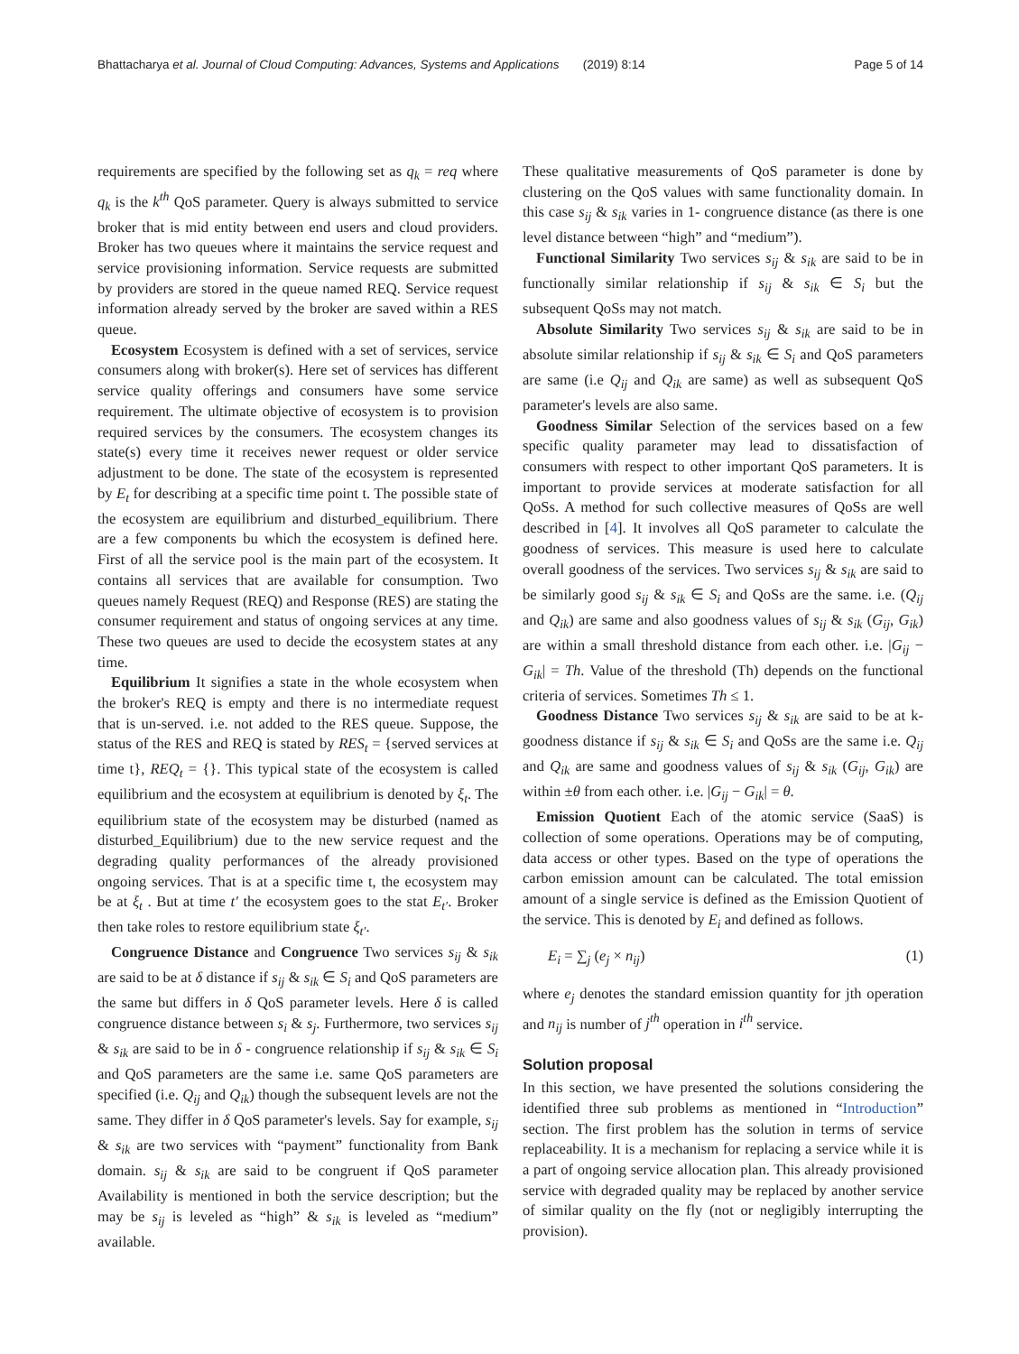Bhattacharya et al. Journal of Cloud Computing: Advances, Systems and Applications (2019) 8:14 Page 5 of 14
requirements are specified by the following set as q<sub>k</sub> = req where q<sub>k</sub> is the k<sup>th</sup> QoS parameter. Query is always submitted to service broker that is mid entity between end users and cloud providers. Broker has two queues where it maintains the service request and service provisioning information. Service requests are submitted by providers are stored in the queue named REQ. Service request information already served by the broker are saved within a RES queue.
Ecosystem Ecosystem is defined with a set of services, service consumers along with broker(s). Here set of services has different service quality offerings and consumers have some service requirement. The ultimate objective of ecosystem is to provision required services by the consumers. The ecosystem changes its state(s) every time it receives newer request or older service adjustment to be done. The state of the ecosystem is represented by E<sub>t</sub> for describing at a specific time point t. The possible state of the ecosystem are equilibrium and disturbed_equilibrium. There are a few components bu which the ecosystem is defined here. First of all the service pool is the main part of the ecosystem. It contains all services that are available for consumption. Two queues namely Request (REQ) and Response (RES) are stating the consumer requirement and status of ongoing services at any time. These two queues are used to decide the ecosystem states at any time.
Equilibrium It signifies a state in the whole ecosystem when the broker's REQ is empty and there is no intermediate request that is un-served. i.e. not added to the RES queue. Suppose, the status of the RES and REQ is stated by RES<sub>t</sub> = {served services at time t}, REQ<sub>t</sub> = {}. This typical state of the ecosystem is called equilibrium and the ecosystem at equilibrium is denoted by ξ<sub>t</sub>. The equilibrium state of the ecosystem may be disturbed (named as disturbed_Equilibrium) due to the new service request and the degrading quality performances of the already provisioned ongoing services. That is at a specific time t, the ecosystem may be at ξ<sub>t</sub> . But at time t′ the ecosystem goes to the stat E<sub>t′</sub>. Broker then take roles to restore equilibrium state ξ<sub>t′</sub>.
Congruence Distance and Congruence Two services s<sub>ij</sub> & s<sub>ik</sub> are said to be at δ distance if s<sub>ij</sub> & s<sub>ik</sub> ∈ S<sub>i</sub> and QoS parameters are the same but differs in δ QoS parameter levels. Here δ is called congruence distance between s<sub>i</sub> & s<sub>j</sub>. Furthermore, two services s<sub>ij</sub> & s<sub>ik</sub> are said to be in δ - congruence relationship if s<sub>ij</sub> & s<sub>ik</sub> ∈ S<sub>i</sub> and QoS parameters are the same i.e. same QoS parameters are specified (i.e. Q<sub>ij</sub> and Q<sub>ik</sub>) though the subsequent levels are not the same. They differ in δ QoS parameter's levels. Say for example, s<sub>ij</sub> & s<sub>ik</sub> are two services with “payment” functionality from Bank domain. s<sub>ij</sub> & s<sub>ik</sub> are said to be congruent if QoS parameter Availability is mentioned in both the service description; but the may be s<sub>ij</sub> is leveled as “high” & s<sub>ik</sub> is leveled as “medium” available.
These qualitative measurements of QoS parameter is done by clustering on the QoS values with same functionality domain. In this case s<sub>ij</sub> & s<sub>ik</sub> varies in 1- congruence distance (as there is one level distance between “high” and “medium”).
Functional Similarity Two services s<sub>ij</sub> & s<sub>ik</sub> are said to be in functionally similar relationship if s<sub>ij</sub> & s<sub>ik</sub> ∈ S<sub>i</sub> but the subsequent QoSs may not match.
Absolute Similarity Two services s<sub>ij</sub> & s<sub>ik</sub> are said to be in absolute similar relationship if s<sub>ij</sub> & s<sub>ik</sub> ∈ S<sub>i</sub> and QoS parameters are same (i.e Q<sub>ij</sub> and Q<sub>ik</sub> are same) as well as subsequent QoS parameter's levels are also same.
Goodness Similar Selection of the services based on a few specific quality parameter may lead to dissatisfaction of consumers with respect to other important QoS parameters. It is important to provide services at moderate satisfaction for all QoSs. A method for such collective measures of QoSs are well described in [4]. It involves all QoS parameter to calculate the goodness of services. This measure is used here to calculate overall goodness of the services. Two services s<sub>ij</sub> & s<sub>ik</sub> are said to be similarly good s<sub>ij</sub> & s<sub>ik</sub> ∈ S<sub>i</sub> and QoSs are the same. i.e. (Q<sub>ij</sub> and Q<sub>ik</sub>) are same and also goodness values of s<sub>ij</sub> & s<sub>ik</sub> (G<sub>ij</sub>, G<sub>ik</sub>) are within a small threshold distance from each other. i.e. |G<sub>ij</sub> − G<sub>ik</sub>| = Th. Value of the threshold (Th) depends on the functional criteria of services. Sometimes Th ≤ 1.
Goodness Distance Two services s<sub>ij</sub> & s<sub>ik</sub> are said to be at k-goodness distance if s<sub>ij</sub> & s<sub>ik</sub> ∈ S<sub>i</sub> and QoSs are the same i.e. Q<sub>ij</sub> and Q<sub>ik</sub> are same and goodness values of s<sub>ij</sub> & s<sub>ik</sub> (G<sub>ij</sub>, G<sub>ik</sub>) are within ±θ from each other. i.e. |G<sub>ij</sub> − G<sub>ik</sub>| = θ.
Emission Quotient Each of the atomic service (SaaS) is collection of some operations. Operations may be of computing, data access or other types. Based on the type of operations the carbon emission amount can be calculated. The total emission amount of a single service is defined as the Emission Quotient of the service. This is denoted by E<sub>i</sub> and defined as follows.
E<sub>i</sub> = ∑<sub>j</sub> (e<sub>j</sub> × n<sub>ij</sub>) (1)
where e<sub>j</sub> denotes the standard emission quantity for jth operation and n<sub>ij</sub> is number of j<sup>th</sup> operation in i<sup>th</sup> service.
Solution proposal
In this section, we have presented the solutions considering the identified three sub problems as mentioned in “Introduction” section. The first problem has the solution in terms of service replaceability. It is a mechanism for replacing a service while it is a part of ongoing service allocation plan. This already provisioned service with degraded quality may be replaced by another service of similar quality on the fly (not or negligibly interrupting the provision).